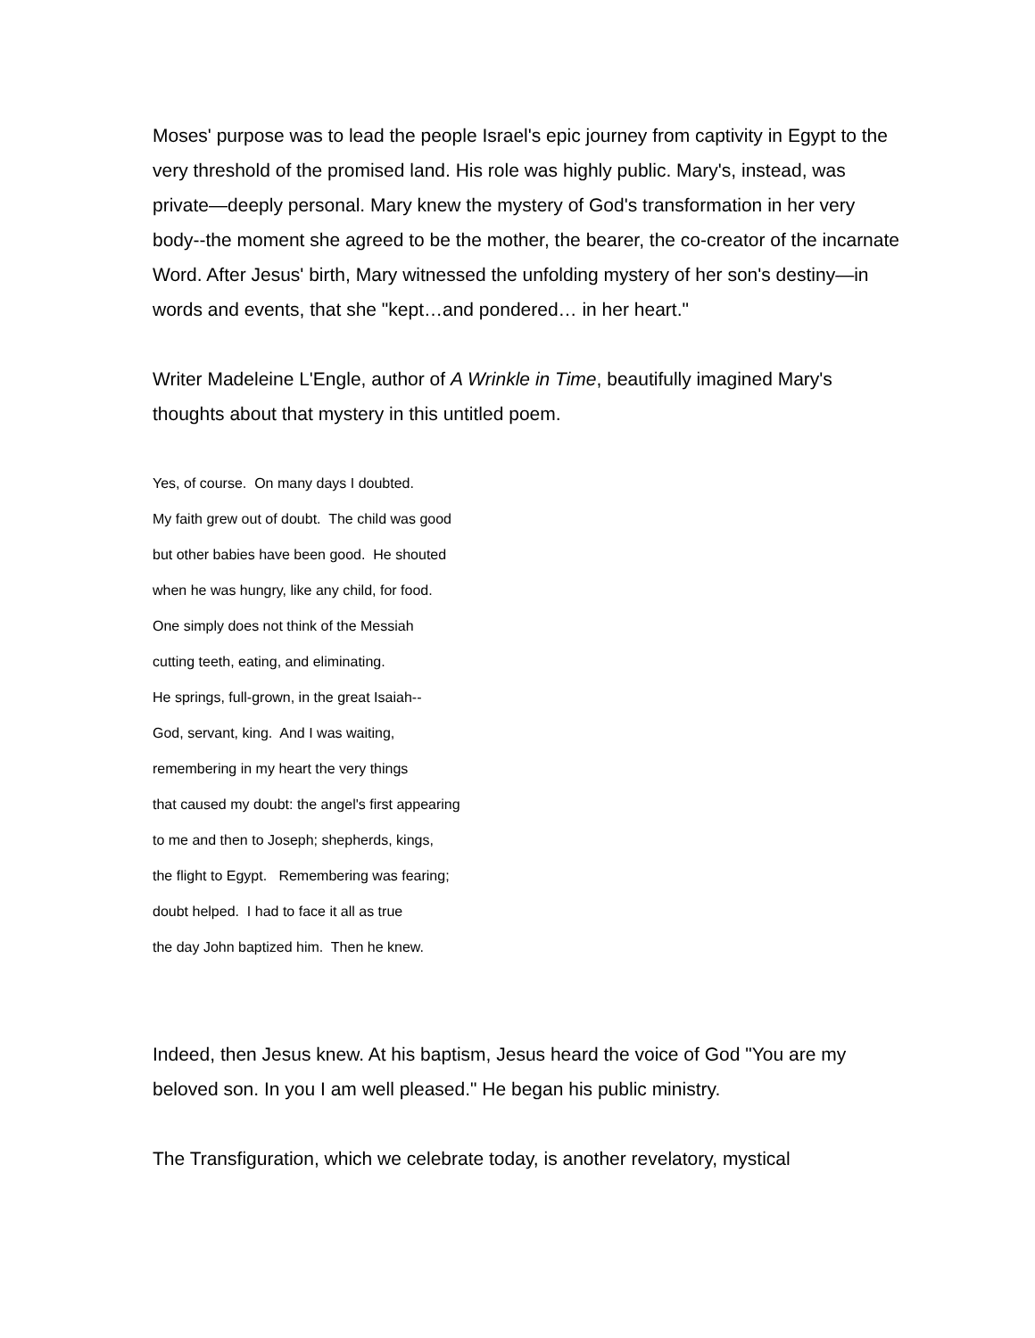Moses' purpose was to lead the people Israel's epic journey from captivity in Egypt to the very threshold of the promised land. His role was highly public. Mary's, instead, was private—deeply personal. Mary knew the mystery of God's transformation in her very body--the moment she agreed to be the mother, the bearer, the co-creator of the incarnate Word. After Jesus' birth, Mary witnessed the unfolding mystery of her son's destiny—in words and events, that she "kept…and pondered… in her heart."
Writer Madeleine L'Engle, author of A Wrinkle in Time, beautifully imagined Mary's thoughts about that mystery in this untitled poem.
Yes, of course. On many days I doubted.
My faith grew out of doubt. The child was good
but other babies have been good. He shouted
when he was hungry, like any child, for food.
One simply does not think of the Messiah
cutting teeth, eating, and eliminating.
He springs, full-grown, in the great Isaiah--
God, servant, king. And I was waiting,
remembering in my heart the very things
that caused my doubt: the angel's first appearing
to me and then to Joseph; shepherds, kings,
the flight to Egypt. Remembering was fearing;
doubt helped. I had to face it all as true
the day John baptized him. Then he knew.
Indeed, then Jesus knew. At his baptism, Jesus heard the voice of God "You are my beloved son. In you I am well pleased." He began his public ministry.
The Transfiguration, which we celebrate today, is another revelatory, mystical